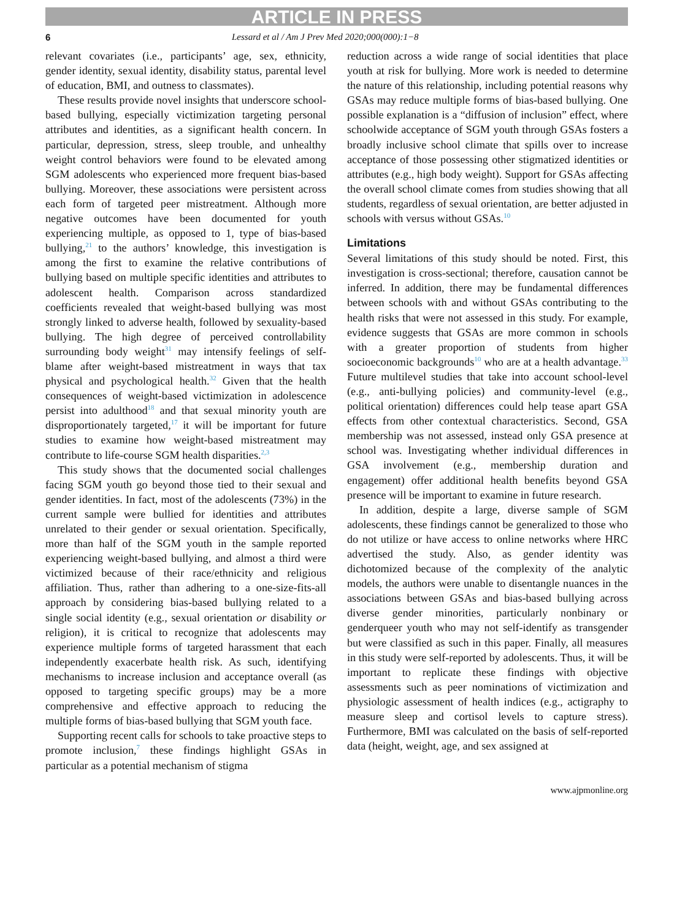ARTICLE IN PRESS
6 Lessard et al / Am J Prev Med 2020;000(000):1−8
relevant covariates (i.e., participants’ age, sex, ethnicity, gender identity, sexual identity, disability status, parental level of education, BMI, and outness to classmates).
These results provide novel insights that underscore school-based bullying, especially victimization targeting personal attributes and identities, as a significant health concern. In particular, depression, stress, sleep trouble, and unhealthy weight control behaviors were found to be elevated among SGM adolescents who experienced more frequent bias-based bullying. Moreover, these associations were persistent across each form of targeted peer mistreatment. Although more negative outcomes have been documented for youth experiencing multiple, as opposed to 1, type of bias-based bullying,<sup>21</sup> to the authors’ knowledge, this investigation is among the first to examine the relative contributions of bullying based on multiple specific identities and attributes to adolescent health. Comparison across standardized coefficients revealed that weight-based bullying was most strongly linked to adverse health, followed by sexuality-based bullying. The high degree of perceived controllability surrounding body weight<sup>31</sup> may intensify feelings of self-blame after weight-based mistreatment in ways that tax physical and psychological health.<sup>32</sup> Given that the health consequences of weight-based victimization in adolescence persist into adulthood<sup>18</sup> and that sexual minority youth are disproportionately targeted,<sup>17</sup> it will be important for future studies to examine how weight-based mistreatment may contribute to life-course SGM health disparities.<sup>2,3</sup>
This study shows that the documented social challenges facing SGM youth go beyond those tied to their sexual and gender identities. In fact, most of the adolescents (73%) in the current sample were bullied for identities and attributes unrelated to their gender or sexual orientation. Specifically, more than half of the SGM youth in the sample reported experiencing weight-based bullying, and almost a third were victimized because of their race/ethnicity and religious affiliation. Thus, rather than adhering to a one-size-fits-all approach by considering bias-based bullying related to a single social identity (e.g., sexual orientation or disability or religion), it is critical to recognize that adolescents may experience multiple forms of targeted harassment that each independently exacerbate health risk. As such, identifying mechanisms to increase inclusion and acceptance overall (as opposed to targeting specific groups) may be a more comprehensive and effective approach to reducing the multiple forms of bias-based bullying that SGM youth face.
Supporting recent calls for schools to take proactive steps to promote inclusion,<sup>7</sup> these findings highlight GSAs in particular as a potential mechanism of stigma
reduction across a wide range of social identities that place youth at risk for bullying. More work is needed to determine the nature of this relationship, including potential reasons why GSAs may reduce multiple forms of bias-based bullying. One possible explanation is a “diffusion of inclusion” effect, where schoolwide acceptance of SGM youth through GSAs fosters a broadly inclusive school climate that spills over to increase acceptance of those possessing other stigmatized identities or attributes (e.g., high body weight). Support for GSAs affecting the overall school climate comes from studies showing that all students, regardless of sexual orientation, are better adjusted in schools with versus without GSAs.<sup>10</sup>
Limitations
Several limitations of this study should be noted. First, this investigation is cross-sectional; therefore, causation cannot be inferred. In addition, there may be fundamental differences between schools with and without GSAs contributing to the health risks that were not assessed in this study. For example, evidence suggests that GSAs are more common in schools with a greater proportion of students from higher socioeconomic backgrounds<sup>10</sup> who are at a health advantage.<sup>33</sup> Future multilevel studies that take into account school-level (e.g., anti-bullying policies) and community-level (e.g., political orientation) differences could help tease apart GSA effects from other contextual characteristics. Second, GSA membership was not assessed, instead only GSA presence at school was. Investigating whether individual differences in GSA involvement (e.g., membership duration and engagement) offer additional health benefits beyond GSA presence will be important to examine in future research.
In addition, despite a large, diverse sample of SGM adolescents, these findings cannot be generalized to those who do not utilize or have access to online networks where HRC advertised the study. Also, as gender identity was dichotomized because of the complexity of the analytic models, the authors were unable to disentangle nuances in the associations between GSAs and bias-based bullying across diverse gender minorities, particularly nonbinary or genderqueer youth who may not self-identify as transgender but were classified as such in this paper. Finally, all measures in this study were self-reported by adolescents. Thus, it will be important to replicate these findings with objective assessments such as peer nominations of victimization and physiologic assessment of health indices (e.g., actigraphy to measure sleep and cortisol levels to capture stress). Furthermore, BMI was calculated on the basis of self-reported data (height, weight, age, and sex assigned at
www.ajpmonline.org